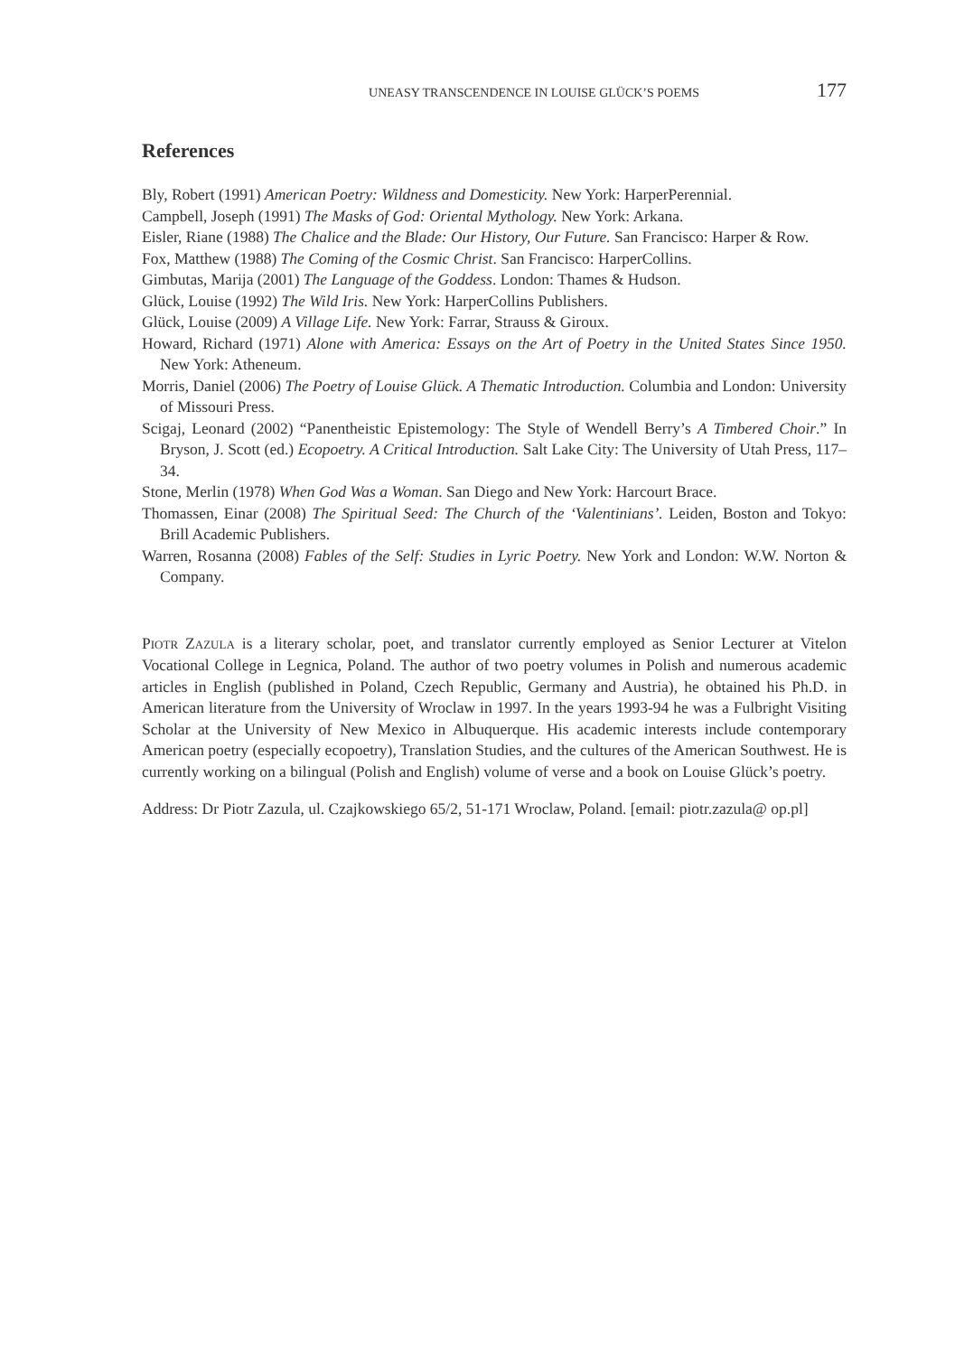UNEASY TRANSCENDENCE IN LOUISE GLÜCK’S POEMS 177
References
Bly, Robert (1991) American Poetry: Wildness and Domesticity. New York: HarperPerennial.
Campbell, Joseph (1991) The Masks of God: Oriental Mythology. New York: Arkana.
Eisler, Riane (1988) The Chalice and the Blade: Our History, Our Future. San Francisco: Harper & Row.
Fox, Matthew (1988) The Coming of the Cosmic Christ. San Francisco: HarperCollins.
Gimbutas, Marija (2001) The Language of the Goddess. London: Thames & Hudson.
Glück, Louise (1992) The Wild Iris. New York: HarperCollins Publishers.
Glück, Louise (2009) A Village Life. New York: Farrar, Strauss & Giroux.
Howard, Richard (1971) Alone with America: Essays on the Art of Poetry in the United States Since 1950. New York: Atheneum.
Morris, Daniel (2006) The Poetry of Louise Glück. A Thematic Introduction. Columbia and London: University of Missouri Press.
Scigaj, Leonard (2002) “Panentheistic Epistemology: The Style of Wendell Berry’s A Timbered Choir.” In Bryson, J. Scott (ed.) Ecopoetry. A Critical Introduction. Salt Lake City: The University of Utah Press, 117–34.
Stone, Merlin (1978) When God Was a Woman. San Diego and New York: Harcourt Brace.
Thomassen, Einar (2008) The Spiritual Seed: The Church of the ‘Valentinians’. Leiden, Boston and Tokyo: Brill Academic Publishers.
Warren, Rosanna (2008) Fables of the Self: Studies in Lyric Poetry. New York and London: W.W. Norton & Company.
PIOTR ZAZULA is a literary scholar, poet, and translator currently employed as Senior Lecturer at Vitelon Vocational College in Legnica, Poland. The author of two poetry volumes in Polish and numerous academic articles in English (published in Poland, Czech Republic, Germany and Austria), he obtained his Ph.D. in American literature from the University of Wroclaw in 1997. In the years 1993-94 he was a Fulbright Visiting Scholar at the University of New Mexico in Albuquerque. His academic interests include contemporary American poetry (especially ecopoetry), Translation Studies, and the cultures of the American Southwest. He is currently working on a bilingual (Polish and English) volume of verse and a book on Louise Glück’s poetry.
Address: Dr Piotr Zazula, ul. Czajkowskiego 65/2, 51-171 Wroclaw, Poland. [email: piotr.zazula@ op.pl]